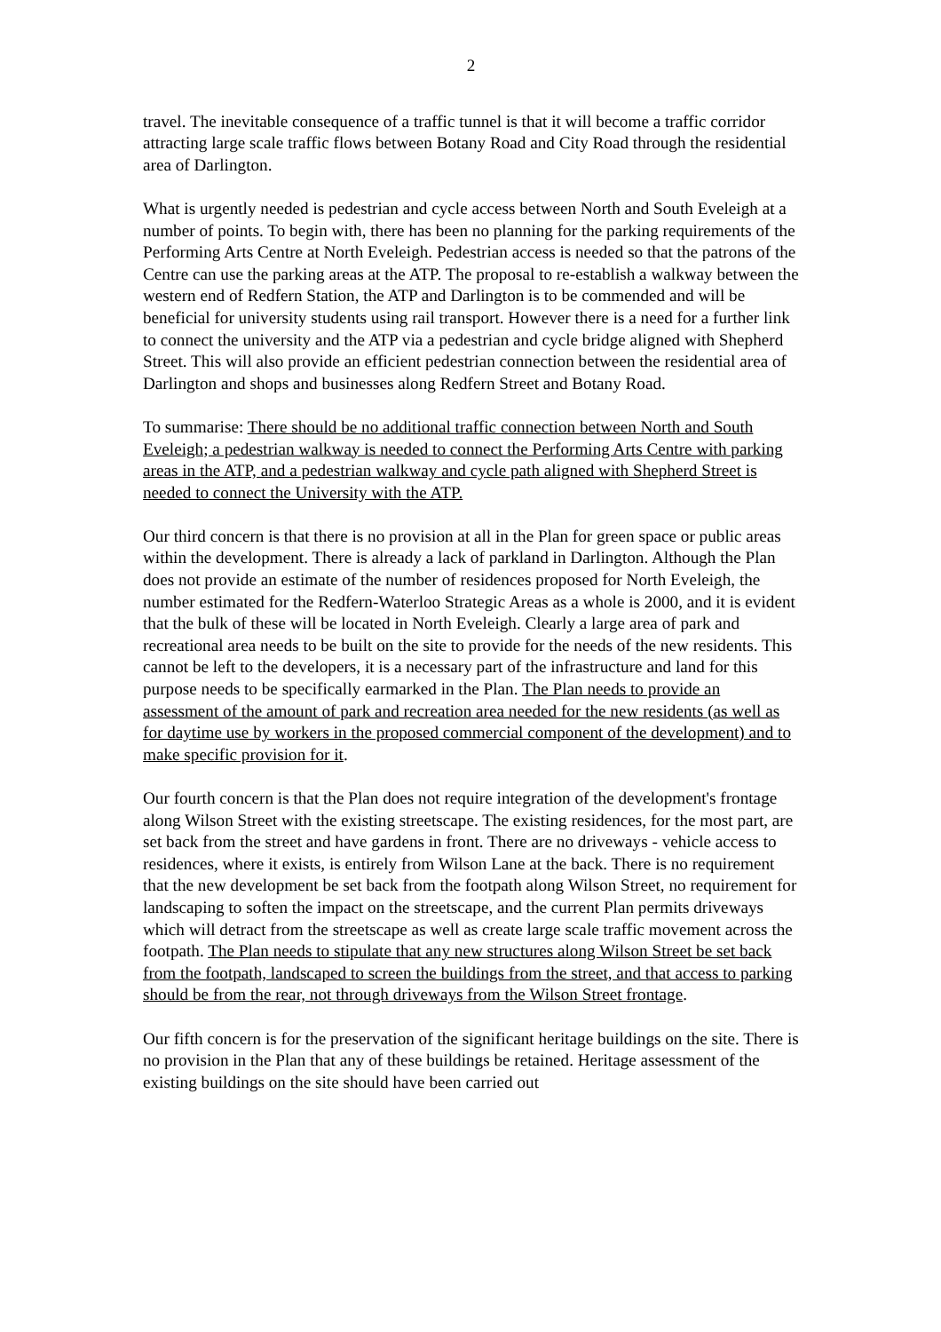2
travel. The inevitable consequence of a traffic tunnel is that it will become a traffic corridor attracting large scale traffic flows between Botany Road and City Road through the residential area of Darlington.
What is urgently needed is pedestrian and cycle access between North and South Eveleigh at a number of points. To begin with, there has been no planning for the parking requirements of the Performing Arts Centre at North Eveleigh. Pedestrian access is needed so that the patrons of the Centre can use the parking areas at the ATP. The proposal to re-establish a walkway between the western end of Redfern Station, the ATP and Darlington is to be commended and will be beneficial for university students using rail transport. However there is a need for a further link to connect the university and the ATP via a pedestrian and cycle bridge aligned with Shepherd Street. This will also provide an efficient pedestrian connection between the residential area of Darlington and shops and businesses along Redfern Street and Botany Road.
To summarise: There should be no additional traffic connection between North and South Eveleigh; a pedestrian walkway is needed to connect the Performing Arts Centre with parking areas in the ATP, and a pedestrian walkway and cycle path aligned with Shepherd Street is needed to connect the University with the ATP.
Our third concern is that there is no provision at all in the Plan for green space or public areas within the development. There is already a lack of parkland in Darlington. Although the Plan does not provide an estimate of the number of residences proposed for North Eveleigh, the number estimated for the Redfern-Waterloo Strategic Areas as a whole is 2000, and it is evident that the bulk of these will be located in North Eveleigh. Clearly a large area of park and recreational area needs to be built on the site to provide for the needs of the new residents. This cannot be left to the developers, it is a necessary part of the infrastructure and land for this purpose needs to be specifically earmarked in the Plan. The Plan needs to provide an assessment of the amount of park and recreation area needed for the new residents (as well as for daytime use by workers in the proposed commercial component of the development) and to make specific provision for it.
Our fourth concern is that the Plan does not require integration of the development's frontage along Wilson Street with the existing streetscape. The existing residences, for the most part, are set back from the street and have gardens in front. There are no driveways - vehicle access to residences, where it exists, is entirely from Wilson Lane at the back. There is no requirement that the new development be set back from the footpath along Wilson Street, no requirement for landscaping to soften the impact on the streetscape, and the current Plan permits driveways which will detract from the streetscape as well as create large scale traffic movement across the footpath. The Plan needs to stipulate that any new structures along Wilson Street be set back from the footpath, landscaped to screen the buildings from the street, and that access to parking should be from the rear, not through driveways from the Wilson Street frontage.
Our fifth concern is for the preservation of the significant heritage buildings on the site. There is no provision in the Plan that any of these buildings be retained. Heritage assessment of the existing buildings on the site should have been carried out